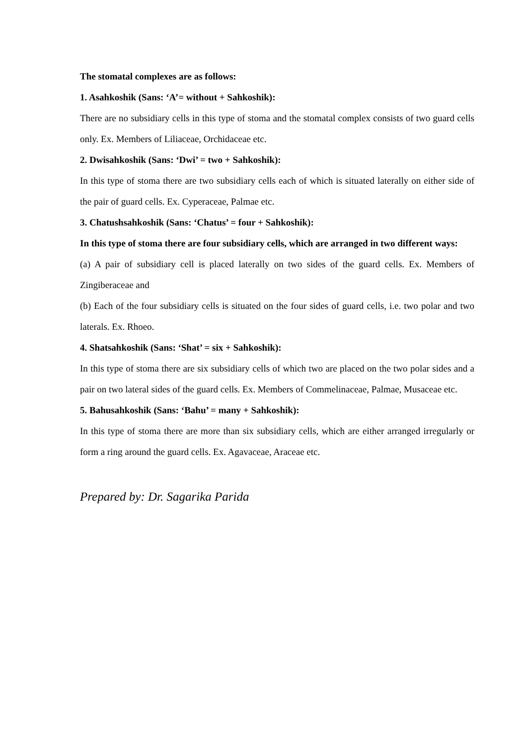The stomatal complexes are as follows:
1. Asahkoshik (Sans: ‘A’= without + Sahkoshik):
There are no subsidiary cells in this type of stoma and the stomatal complex consists of two guard cells only. Ex. Members of Liliaceae, Orchidaceae etc.
2. Dwisahkoshik (Sans: ‘Dwi’ = two + Sahkoshik):
In this type of stoma there are two subsidiary cells each of which is situated laterally on either side of the pair of guard cells. Ex. Cyperaceae, Palmae etc.
3. Chatushsahkoshik (Sans: ‘Chatus’ = four + Sahkoshik):
In this type of stoma there are four subsidiary cells, which are arranged in two different ways:
(a) A pair of subsidiary cell is placed laterally on two sides of the guard cells. Ex. Members of Zingiberaceae and
(b) Each of the four subsidiary cells is situated on the four sides of guard cells, i.e. two polar and two laterals. Ex. Rhoeo.
4. Shatsahkoshik (Sans: ‘Shat’ = six + Sahkoshik):
In this type of stoma there are six subsidiary cells of which two are placed on the two polar sides and a pair on two lateral sides of the guard cells. Ex. Members of Commelinaceae, Palmae, Musaceae etc.
5. Bahusahkoshik (Sans: ‘Bahu’ = many + Sahkoshik):
In this type of stoma there are more than six subsidiary cells, which are either arranged irregularly or form a ring around the guard cells. Ex. Agavaceae, Araceae etc.
Prepared by: Dr. Sagarika Parida